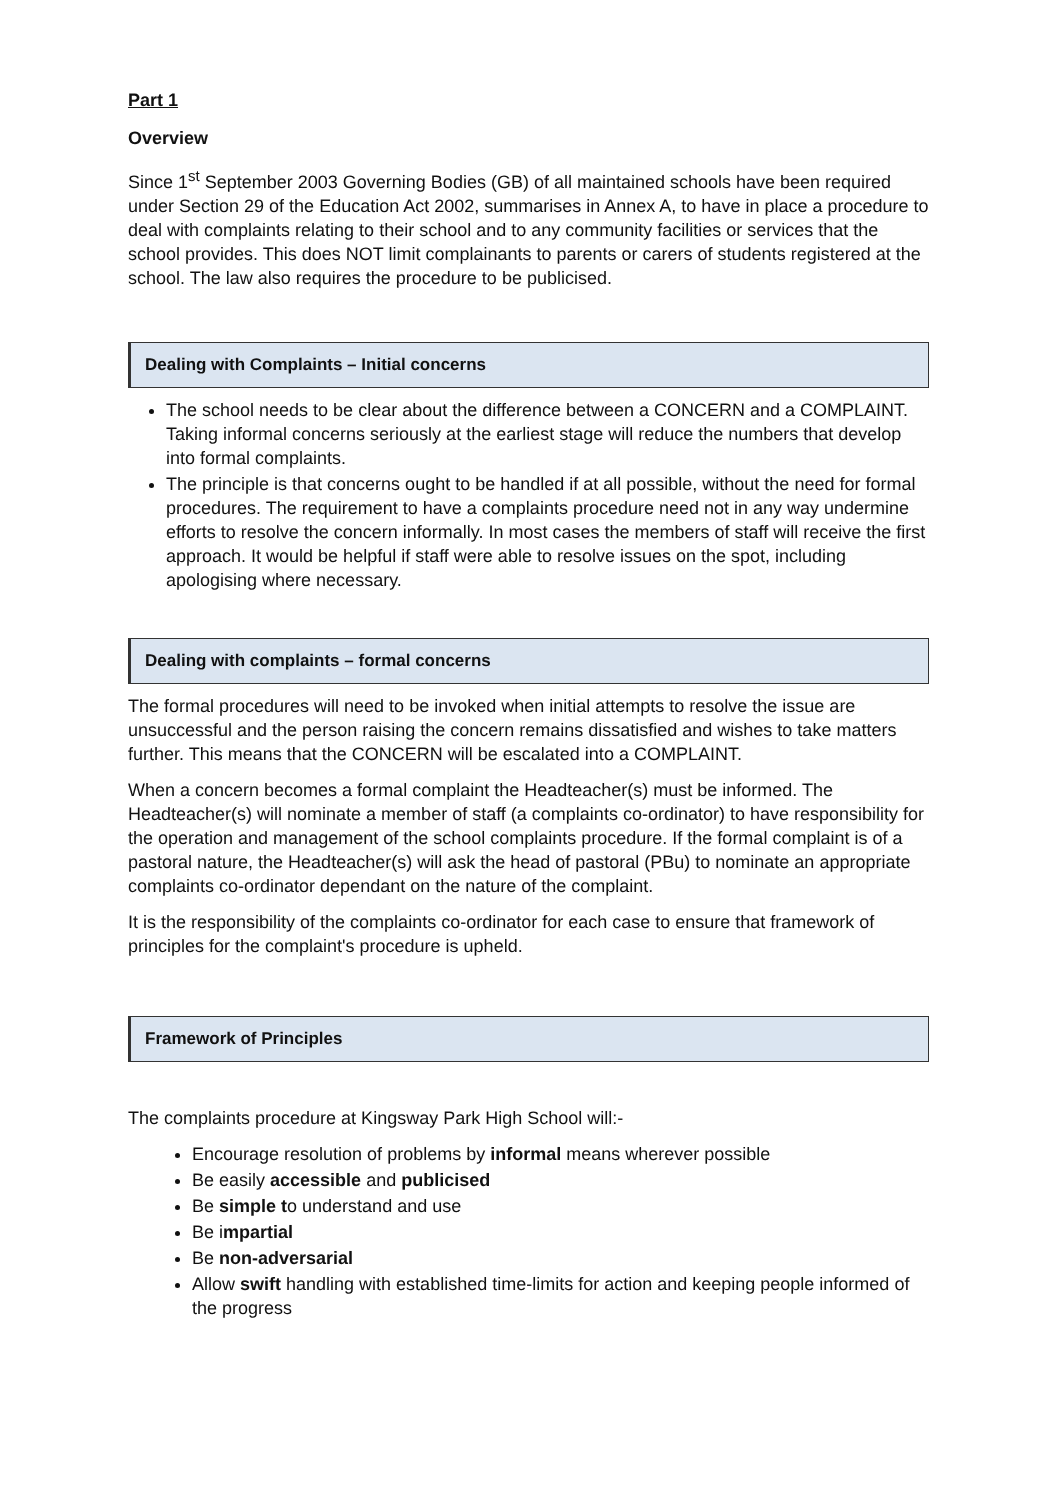Part 1
Overview
Since 1<sup>st</sup> September 2003 Governing Bodies (GB) of all maintained schools have been required under Section 29 of the Education Act 2002, summarises in Annex A, to have in place a procedure to deal with complaints relating to their school and to any community facilities or services that the school provides. This does NOT limit complainants to parents or carers of students registered at the school. The law also requires the procedure to be publicised.
Dealing with Complaints – Initial concerns
The school needs to be clear about the difference between a CONCERN and a COMPLAINT. Taking informal concerns seriously at the earliest stage will reduce the numbers that develop into formal complaints.
The principle is that concerns ought to be handled if at all possible, without the need for formal procedures. The requirement to have a complaints procedure need not in any way undermine efforts to resolve the concern informally. In most cases the members of staff will receive the first approach. It would be helpful if staff were able to resolve issues on the spot, including apologising where necessary.
Dealing with complaints – formal concerns
The formal procedures will need to be invoked when initial attempts to resolve the issue are unsuccessful and the person raising the concern remains dissatisfied and wishes to take matters further. This means that the CONCERN will be escalated into a COMPLAINT.
When a concern becomes a formal complaint the Headteacher(s) must be informed. The Headteacher(s) will nominate a member of staff (a complaints co-ordinator) to have responsibility for the operation and management of the school complaints procedure. If the formal complaint is of a pastoral nature, the Headteacher(s) will ask the head of pastoral (PBu) to nominate an appropriate complaints co-ordinator dependant on the nature of the complaint.
It is the responsibility of the complaints co-ordinator for each case to ensure that framework of principles for the complaint's procedure is upheld.
Framework of Principles
The complaints procedure at Kingsway Park High School will:-
Encourage resolution of problems by informal means wherever possible
Be easily accessible and publicised
Be simple to understand and use
Be impartial
Be non-adversarial
Allow swift handling with established time-limits for action and keeping people informed of the progress